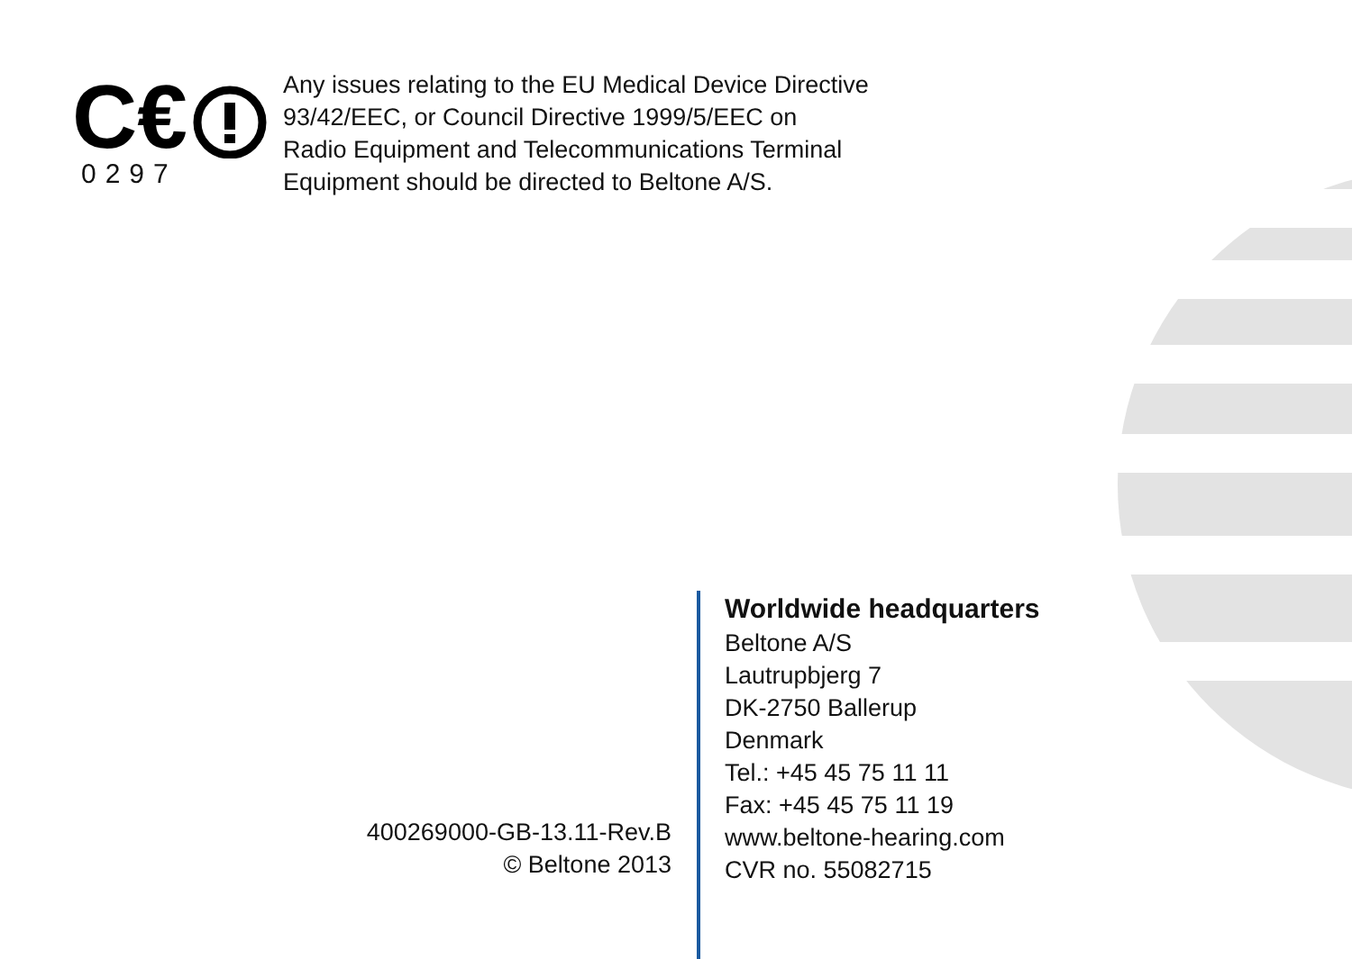C€
0297
Any issues relating to the EU Medical Device Directive
93/42/EEC, or Council Directive 1999/5/EEC on
Radio Equipment and Telecommunications Terminal
Equipment should be directed to Beltone A/S.
400269000-GB-13.11-Rev.B
© Beltone 2013
Worldwide headquarters
Beltone A/S
Lautrupbjerg 7
DK-2750 Ballerup
Denmark
Tel.: +45 45 75 11 11
Fax: +45 45 75 11 19
www.beltone-hearing.com
CVR no. 55082715